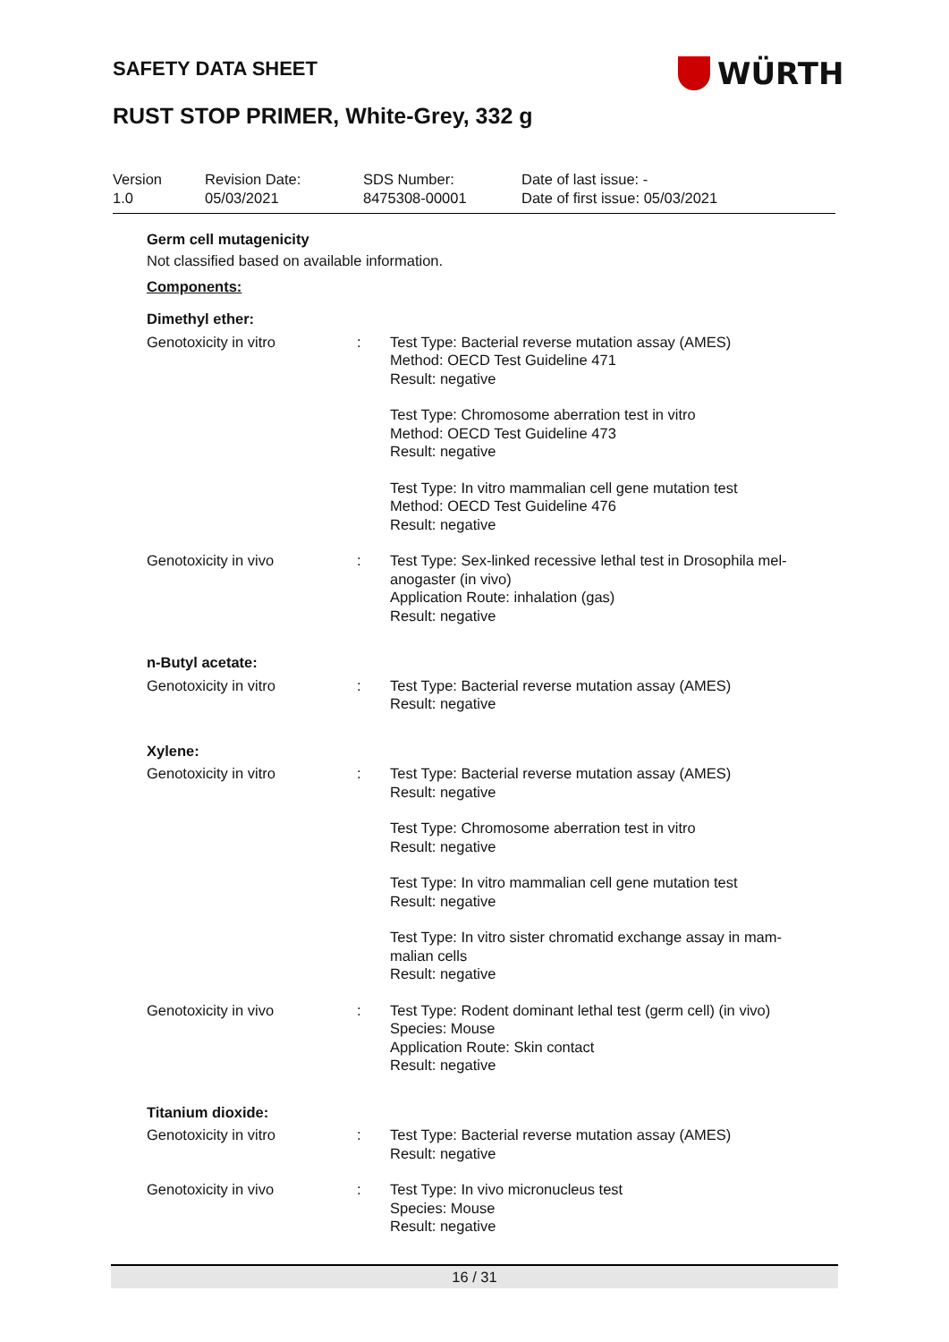SAFETY DATA SHEET WÜRTH
RUST STOP PRIMER, White-Grey, 332 g
| Version 1.0 | Revision Date: 05/03/2021 | SDS Number: 8475308-00001 | Date of last issue: - Date of first issue: 05/03/2021 |
Germ cell mutagenicity
Not classified based on available information.
Components:
| Dimethyl ether: | | |
| Genotoxicity in vitro | : | Test Type: Bacterial reverse mutation assay (AMES) Method: OECD Test Guideline 471 Result: negative Test Type: Chromosome aberration test in vitro Method: OECD Test Guideline 473 Result: negative Test Type: In vitro mammalian cell gene mutation test Method: OECD Test Guideline 476 Result: negative |
| Genotoxicity in vivo | : | Test Type: Sex-linked recessive lethal test in Drosophila mel- anogaster (in vivo) Application Route: inhalation (gas) Result: negative |
| n-Butyl acetate: | | |
| Genotoxicity in vitro | : | Test Type: Bacterial reverse mutation assay (AMES) Result: negative |
| Xylene: | | |
| Genotoxicity in vitro | : | Test Type: Bacterial reverse mutation assay (AMES) Result: negative Test Type: Chromosome aberration test in vitro Result: negative Test Type: In vitro mammalian cell gene mutation test Result: negative Test Type: In vitro sister chromatid exchange assay in mam- malian cells Result: negative |
| Genotoxicity in vivo | : | Test Type: Rodent dominant lethal test (germ cell) (in vivo) Species: Mouse Application Route: Skin contact Result: negative |
| Titanium dioxide: | | |
| Genotoxicity in vitro | : | Test Type: Bacterial reverse mutation assay (AMES) Result: negative |
| Genotoxicity in vivo | : | Test Type: In vivo micronucleus test Species: Mouse Result: negative |
16 / 31